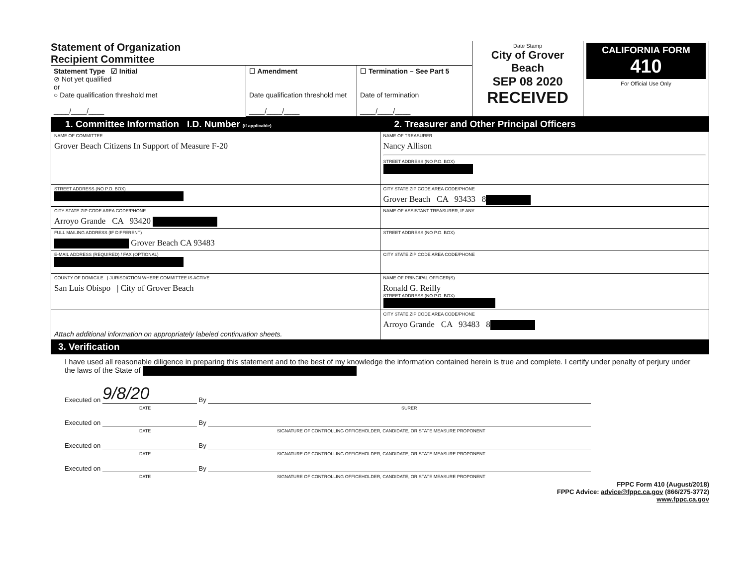| Statement of Organization Recipient Committee | | | Date Stamp City of Grover Beach SEP 08 2020 RECEIVED | CALIFORNIA FORM 410 For Official Use Only |
| Statement Type ☑ Initial ⊘ Not yet qualified or ○ Date qualification threshold met ____/____/____ | ☐ Amendment Date qualification threshold met ____/____/____ | ☐ Termination – See Part 5 Date of termination ____/____/____ | | |
| 1. Committee Information I.D. Number (if applicable) | 2. Treasurer and Other Principal Officers |
| NAME OF COMMITTEE Grover Beach Citizens In Support of Measure F-20 | NAME OF TREASURER Nancy Allison STREET ADDRESS (NO P.O. BOX) |
| STREET ADDRESS (NO P.O. BOX) | CITY STATE ZIP CODE AREA CODE/PHONE Grover Beach CA 93433 8 |
| CITY STATE ZIP CODE AREA CODE/PHONE Arroyo Grande CA 93420 | NAME OF ASSISTANT TREASURER, IF ANY |
| FULL MAILING ADDRESS (IF DIFFERENT) Grover Beach CA 93483 | STREET ADDRESS (NO P.O. BOX) |
| E-MAIL ADDRESS (REQUIRED) / FAX (OPTIONAL) | CITY STATE ZIP CODE AREA CODE/PHONE |
| COUNTY OF DOMICILE / JURISDICTION WHERE COMMITTEE IS ACTIVE San Luis Obispo / City of Grover Beach | NAME OF PRINCIPAL OFFICER(S) Ronald G. Reilly STREET ADDRESS (NO P.O. BOX) |
| Attach additional information on appropriately labeled continuation sheets. | CITY STATE ZIP CODE AREA CODE/PHONE Arroyo Grande CA 93483 8 |
| 3. Verification | |
I have used all reasonable diligence in preparing this statement and to the best of my knowledge the information contained herein is true and complete. I certify under penalty of perjury under the laws of the State of
Executed on 9/8/20 By
DATE SURER
Executed on By
DATE SIGNATURE OF CONTROLLING OFFICEHOLDER, CANDIDATE, OR STATE MEASURE PROPONENT
Executed on By
DATE SIGNATURE OF CONTROLLING OFFICEHOLDER, CANDIDATE, OR STATE MEASURE PROPONENT
Executed on By
DATE SIGNATURE OF CONTROLLING OFFICEHOLDER, CANDIDATE, OR STATE MEASURE PROPONENT
FPPC Form 410 (August/2018)
FPPC Advice: advice@fppc.ca.gov (866/275-3772)
www.fppc.ca.gov